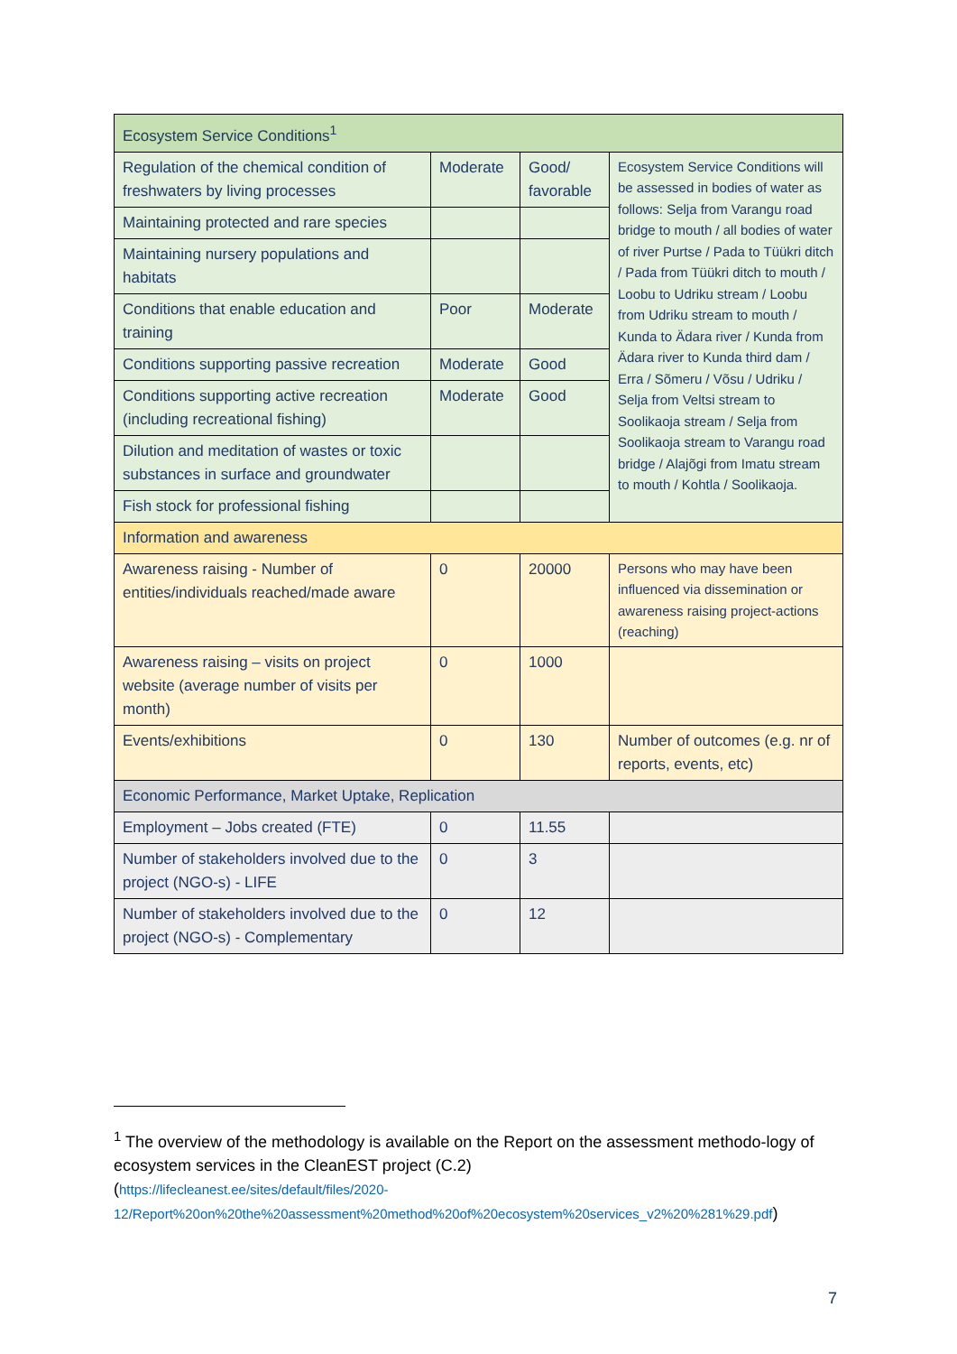| Ecosystem Service Conditions<sup>1</sup> | | | |
| Regulation of the chemical condition of freshwaters by living processes | Moderate | Good/ favorable | Ecosystem Service Conditions will be assessed in bodies of water as follows: Selja from Varangu road bridge to mouth / all bodies of water of river Purtse / Pada to Tüükri ditch / Pada from Tüükri ditch to mouth / Loobu to Udriku stream / Loobu from Udriku stream to mouth / Kunda to Ädara river / Kunda from Ädara river to Kunda third dam / Erra / Sõmeru / Võsu / Udriku / Selja from Veltsi stream to Soolikaoja stream / Selja from Soolikaoja stream to Varangu road bridge / Alajõgi from Imatu stream to mouth / Kohtla / Soolikaoja. |
| Maintaining protected and rare species | | | |
| Maintaining nursery populations and habitats | | | |
| Conditions that enable education and training | Poor | Moderate | |
| Conditions supporting passive recreation | Moderate | Good | |
| Conditions supporting active recreation (including recreational fishing) | Moderate | Good | |
| Dilution and meditation of wastes or toxic substances in surface and groundwater | | | |
| Fish stock for professional fishing | | | |
| Information and awareness | | | |
| Awareness raising - Number of entities/individuals reached/made aware | 0 | 20000 | Persons who may have been influenced via dissemination or awareness raising project-actions (reaching) |
| Awareness raising – visits on project website (average number of visits per month) | 0 | 1000 | |
| Events/exhibitions | 0 | 130 | Number of outcomes (e.g. nr of reports, events, etc) |
| Economic Performance, Market Uptake, Replication | | | |
| Employment – Jobs created (FTE) | 0 | 11.55 | |
| Number of stakeholders involved due to the project (NGO-s) - LIFE | 0 | 3 | |
| Number of stakeholders involved due to the project (NGO-s) - Complementary | 0 | 12 | |
<sup>1</sup> The overview of the methodology is available on the Report on the assessment methodo-logy of ecosystem services in the CleanEST project (C.2)
(https://lifecleanest.ee/sites/default/files/2020-12/Report%20on%20the%20assessment%20method%20of%20ecosystem%20services_v2%20%281%29.pdf)
7